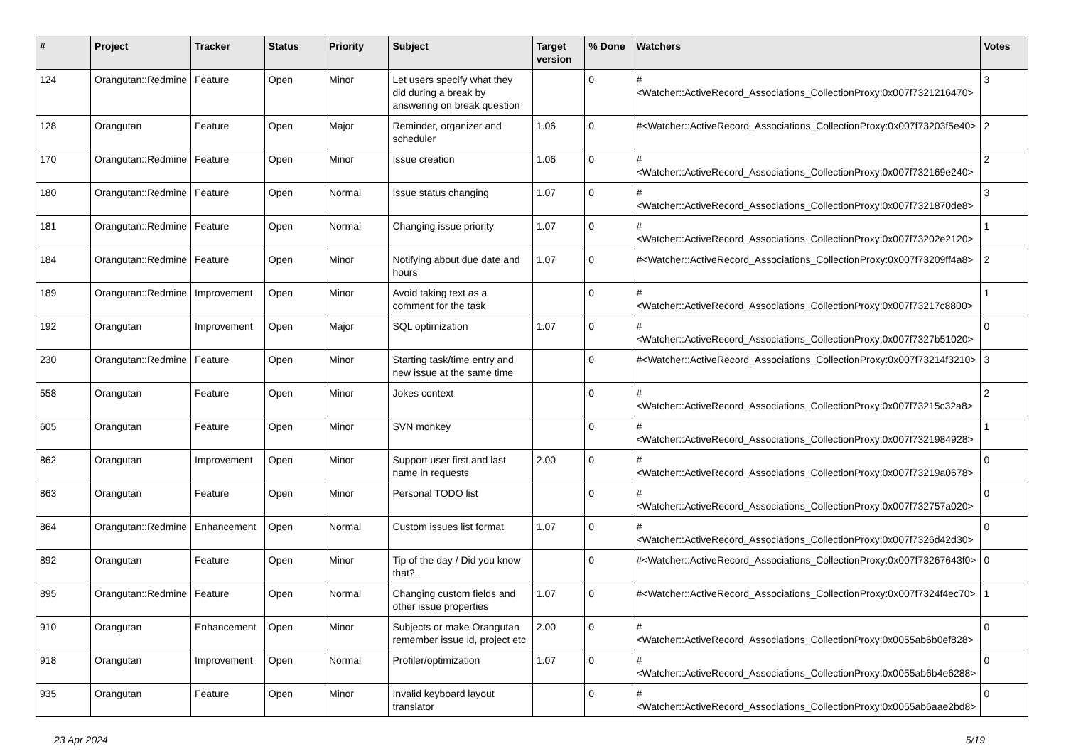| # | Project | Tracker | Status | Priority | Subject | Target version | % Done | Watchers | Votes |
| --- | --- | --- | --- | --- | --- | --- | --- | --- | --- |
| 124 | Orangutan::Redmine | Feature | Open | Minor | Let users specify what they did during a break by answering on break question | | 0 | #<Watcher::ActiveRecord_Associations_CollectionProxy:0x007f7321216470> | 3 |
| 128 | Orangutan | Feature | Open | Major | Reminder, organizer and scheduler | 1.06 | 0 | #<Watcher::ActiveRecord_Associations_CollectionProxy:0x007f73203f5e40> | 2 |
| 170 | Orangutan::Redmine | Feature | Open | Minor | Issue creation | 1.06 | 0 | #<Watcher::ActiveRecord_Associations_CollectionProxy:0x007f732169e240> | 2 |
| 180 | Orangutan::Redmine | Feature | Open | Normal | Issue status changing | 1.07 | 0 | #<Watcher::ActiveRecord_Associations_CollectionProxy:0x007f7321870de8> | 3 |
| 181 | Orangutan::Redmine | Feature | Open | Normal | Changing issue priority | 1.07 | 0 | #<Watcher::ActiveRecord_Associations_CollectionProxy:0x007f73202e2120> | 1 |
| 184 | Orangutan::Redmine | Feature | Open | Minor | Notifying about due date and hours | 1.07 | 0 | #<Watcher::ActiveRecord_Associations_CollectionProxy:0x007f73209ff4a8> | 2 |
| 189 | Orangutan::Redmine | Improvement | Open | Minor | Avoid taking text as a comment for the task | | 0 | #<Watcher::ActiveRecord_Associations_CollectionProxy:0x007f73217c8800> | 1 |
| 192 | Orangutan | Improvement | Open | Major | SQL optimization | 1.07 | 0 | #<Watcher::ActiveRecord_Associations_CollectionProxy:0x007f7327b51020> | 0 |
| 230 | Orangutan::Redmine | Feature | Open | Minor | Starting task/time entry and new issue at the same time | | 0 | #<Watcher::ActiveRecord_Associations_CollectionProxy:0x007f73214f3210> | 3 |
| 558 | Orangutan | Feature | Open | Minor | Jokes context | | 0 | #<Watcher::ActiveRecord_Associations_CollectionProxy:0x007f73215c32a8> | 2 |
| 605 | Orangutan | Feature | Open | Minor | SVN monkey | | 0 | #<Watcher::ActiveRecord_Associations_CollectionProxy:0x007f7321984928> | 1 |
| 862 | Orangutan | Improvement | Open | Minor | Support user first and last name in requests | 2.00 | 0 | #<Watcher::ActiveRecord_Associations_CollectionProxy:0x007f73219a0678> | 0 |
| 863 | Orangutan | Feature | Open | Minor | Personal TODO list | | 0 | #<Watcher::ActiveRecord_Associations_CollectionProxy:0x007f732757a020> | 0 |
| 864 | Orangutan::Redmine | Enhancement | Open | Normal | Custom issues list format | 1.07 | 0 | #<Watcher::ActiveRecord_Associations_CollectionProxy:0x007f7326d42d30> | 0 |
| 892 | Orangutan | Feature | Open | Minor | Tip of the day / Did you know that?.. | | 0 | #<Watcher::ActiveRecord_Associations_CollectionProxy:0x007f73267643f0> | 0 |
| 895 | Orangutan::Redmine | Feature | Open | Normal | Changing custom fields and other issue properties | 1.07 | 0 | #<Watcher::ActiveRecord_Associations_CollectionProxy:0x007f7324f4ec70> | 1 |
| 910 | Orangutan | Enhancement | Open | Minor | Subjects or make Orangutan remember issue id, project etc | 2.00 | 0 | #<Watcher::ActiveRecord_Associations_CollectionProxy:0x0055ab6b0ef828> | 0 |
| 918 | Orangutan | Improvement | Open | Normal | Profiler/optimization | 1.07 | 0 | #<Watcher::ActiveRecord_Associations_CollectionProxy:0x0055ab6b4e6288> | 0 |
| 935 | Orangutan | Feature | Open | Minor | Invalid keyboard layout translator | | 0 | #<Watcher::ActiveRecord_Associations_CollectionProxy:0x0055ab6aae2bd8> | 0 |
23 Apr 2024 5/19